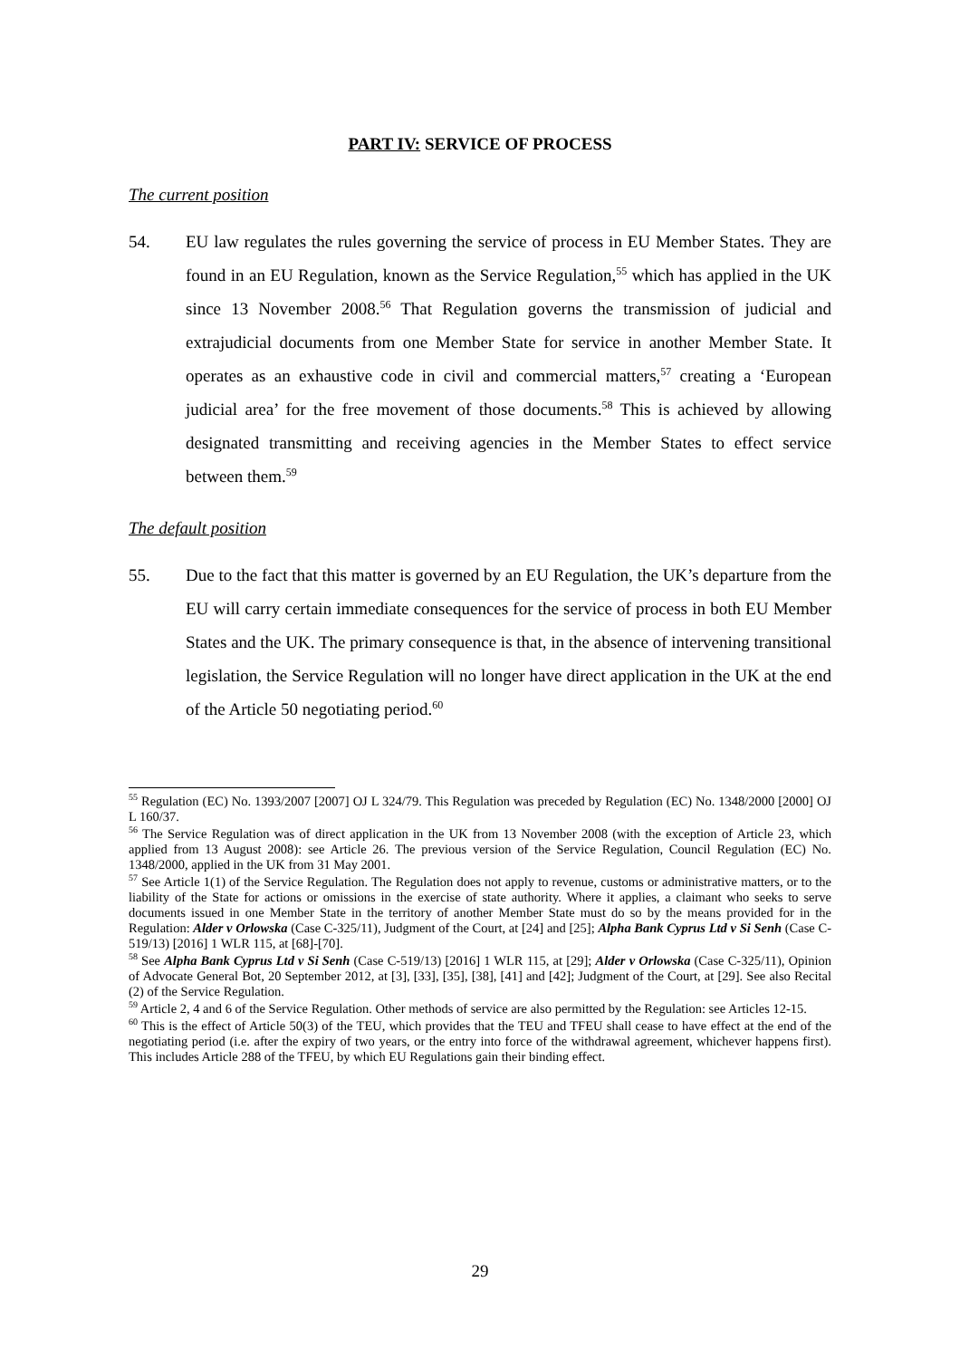PART IV: SERVICE OF PROCESS
The current position
54. EU law regulates the rules governing the service of process in EU Member States. They are found in an EU Regulation, known as the Service Regulation,<sup>55</sup> which has applied in the UK since 13 November 2008.<sup>56</sup> That Regulation governs the transmission of judicial and extrajudicial documents from one Member State for service in another Member State. It operates as an exhaustive code in civil and commercial matters,<sup>57</sup> creating a ‘European judicial area’ for the free movement of those documents.<sup>58</sup> This is achieved by allowing designated transmitting and receiving agencies in the Member States to effect service between them.<sup>59</sup>
The default position
55. Due to the fact that this matter is governed by an EU Regulation, the UK’s departure from the EU will carry certain immediate consequences for the service of process in both EU Member States and the UK. The primary consequence is that, in the absence of intervening transitional legislation, the Service Regulation will no longer have direct application in the UK at the end of the Article 50 negotiating period.<sup>60</sup>
<sup>55</sup> Regulation (EC) No. 1393/2007 [2007] OJ L 324/79. This Regulation was preceded by Regulation (EC) No. 1348/2000 [2000] OJ L 160/37.
<sup>56</sup> The Service Regulation was of direct application in the UK from 13 November 2008 (with the exception of Article 23, which applied from 13 August 2008): see Article 26. The previous version of the Service Regulation, Council Regulation (EC) No. 1348/2000, applied in the UK from 31 May 2001.
<sup>57</sup> See Article 1(1) of the Service Regulation. The Regulation does not apply to revenue, customs or administrative matters, or to the liability of the State for actions or omissions in the exercise of state authority. Where it applies, a claimant who seeks to serve documents issued in one Member State in the territory of another Member State must do so by the means provided for in the Regulation: Alder v Orlowska (Case C-325/11), Judgment of the Court, at [24] and [25]; Alpha Bank Cyprus Ltd v Si Senh (Case C-519/13) [2016] 1 WLR 115, at [68]-[70].
<sup>58</sup> See Alpha Bank Cyprus Ltd v Si Senh (Case C-519/13) [2016] 1 WLR 115, at [29]; Alder v Orlowska (Case C-325/11), Opinion of Advocate General Bot, 20 September 2012, at [3], [33], [35], [38], [41] and [42]; Judgment of the Court, at [29]. See also Recital (2) of the Service Regulation.
<sup>59</sup> Article 2, 4 and 6 of the Service Regulation. Other methods of service are also permitted by the Regulation: see Articles 12-15.
<sup>60</sup> This is the effect of Article 50(3) of the TEU, which provides that the TEU and TFEU shall cease to have effect at the end of the negotiating period (i.e. after the expiry of two years, or the entry into force of the withdrawal agreement, whichever happens first). This includes Article 288 of the TFEU, by which EU Regulations gain their binding effect.
29